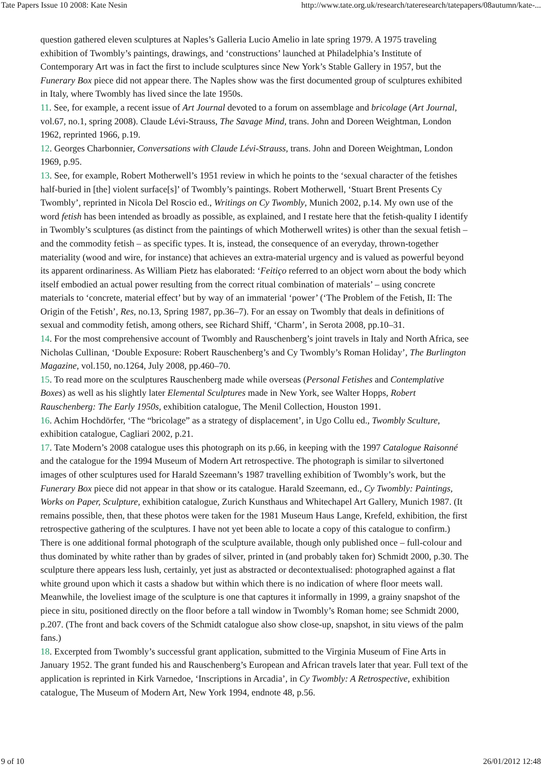Tate Papers Issue 10 2008: Kate Nesin http://www.tate.org.uk/research/tateresearch/tatepapers/08autumn/kate-...
question gathered eleven sculptures at Naples’s Galleria Lucio Amelio in late spring 1979. A 1975 traveling exhibition of Twombly’s paintings, drawings, and ‘constructions’ launched at Philadelphia’s Institute of Contemporary Art was in fact the first to include sculptures since New York’s Stable Gallery in 1957, but the Funerary Box piece did not appear there. The Naples show was the first documented group of sculptures exhibited in Italy, where Twombly has lived since the late 1950s.
11. See, for example, a recent issue of Art Journal devoted to a forum on assemblage and bricolage (Art Journal, vol.67, no.1, spring 2008). Claude Lévi-Strauss, The Savage Mind, trans. John and Doreen Weightman, London 1962, reprinted 1966, p.19.
12. Georges Charbonnier, Conversations with Claude Lévi-Strauss, trans. John and Doreen Weightman, London 1969, p.95.
13. See, for example, Robert Motherwell’s 1951 review in which he points to the ‘sexual character of the fetishes half-buried in [the] violent surface[s]’ of Twombly’s paintings. Robert Motherwell, ‘Stuart Brent Presents Cy Twombly’, reprinted in Nicola Del Roscio ed., Writings on Cy Twombly, Munich 2002, p.14. My own use of the word fetish has been intended as broadly as possible, as explained, and I restate here that the fetish-quality I identify in Twombly’s sculptures (as distinct from the paintings of which Motherwell writes) is other than the sexual fetish – and the commodity fetish – as specific types. It is, instead, the consequence of an everyday, thrown-together materiality (wood and wire, for instance) that achieves an extra-material urgency and is valued as powerful beyond its apparent ordinariness. As William Pietz has elaborated: ‘Feitiço referred to an object worn about the body which itself embodied an actual power resulting from the correct ritual combination of materials’ – using concrete materials to ‘concrete, material effect’ but by way of an immaterial ‘power’ (‘The Problem of the Fetish, II: The Origin of the Fetish’, Res, no.13, Spring 1987, pp.36–7). For an essay on Twombly that deals in definitions of sexual and commodity fetish, among others, see Richard Shiff, ‘Charm’, in Serota 2008, pp.10–31.
14. For the most comprehensive account of Twombly and Rauschenberg’s joint travels in Italy and North Africa, see Nicholas Cullinan, ‘Double Exposure: Robert Rauschenberg’s and Cy Twombly’s Roman Holiday’, The Burlington Magazine, vol.150, no.1264, July 2008, pp.460–70.
15. To read more on the sculptures Rauschenberg made while overseas (Personal Fetishes and Contemplative Boxes) as well as his slightly later Elemental Sculptures made in New York, see Walter Hopps, Robert Rauschenberg: The Early 1950s, exhibition catalogue, The Menil Collection, Houston 1991.
16. Achim Hochdörfer, ‘The “bricolage” as a strategy of displacement’, in Ugo Collu ed., Twombly Sculture, exhibition catalogue, Cagliari 2002, p.21.
17. Tate Modern’s 2008 catalogue uses this photograph on its p.66, in keeping with the 1997 Catalogue Raisonné and the catalogue for the 1994 Museum of Modern Art retrospective. The photograph is similar to silvertoned images of other sculptures used for Harald Szeemann’s 1987 travelling exhibition of Twombly’s work, but the Funerary Box piece did not appear in that show or its catalogue. Harald Szeemann, ed., Cy Twombly: Paintings, Works on Paper, Sculpture, exhibition catalogue, Zurich Kunsthaus and Whitechapel Art Gallery, Munich 1987. (It remains possible, then, that these photos were taken for the 1981 Museum Haus Lange, Krefeld, exhibition, the first retrospective gathering of the sculptures. I have not yet been able to locate a copy of this catalogue to confirm.)
There is one additional formal photograph of the sculpture available, though only published once – full-colour and thus dominated by white rather than by grades of silver, printed in (and probably taken for) Schmidt 2000, p.30. The sculpture there appears less lush, certainly, yet just as abstracted or decontextualised: photographed against a flat white ground upon which it casts a shadow but within which there is no indication of where floor meets wall. Meanwhile, the loveliest image of the sculpture is one that captures it informally in 1999, a grainy snapshot of the piece in situ, positioned directly on the floor before a tall window in Twombly’s Roman home; see Schmidt 2000, p.207. (The front and back covers of the Schmidt catalogue also show close-up, snapshot, in situ views of the palm fans.)
18. Excerpted from Twombly’s successful grant application, submitted to the Virginia Museum of Fine Arts in January 1952. The grant funded his and Rauschenberg’s European and African travels later that year. Full text of the application is reprinted in Kirk Varnedoe, ‘Inscriptions in Arcadia’, in Cy Twombly: A Retrospective, exhibition catalogue, The Museum of Modern Art, New York 1994, endnote 48, p.56.
9 of 10 26/01/2012 12:48